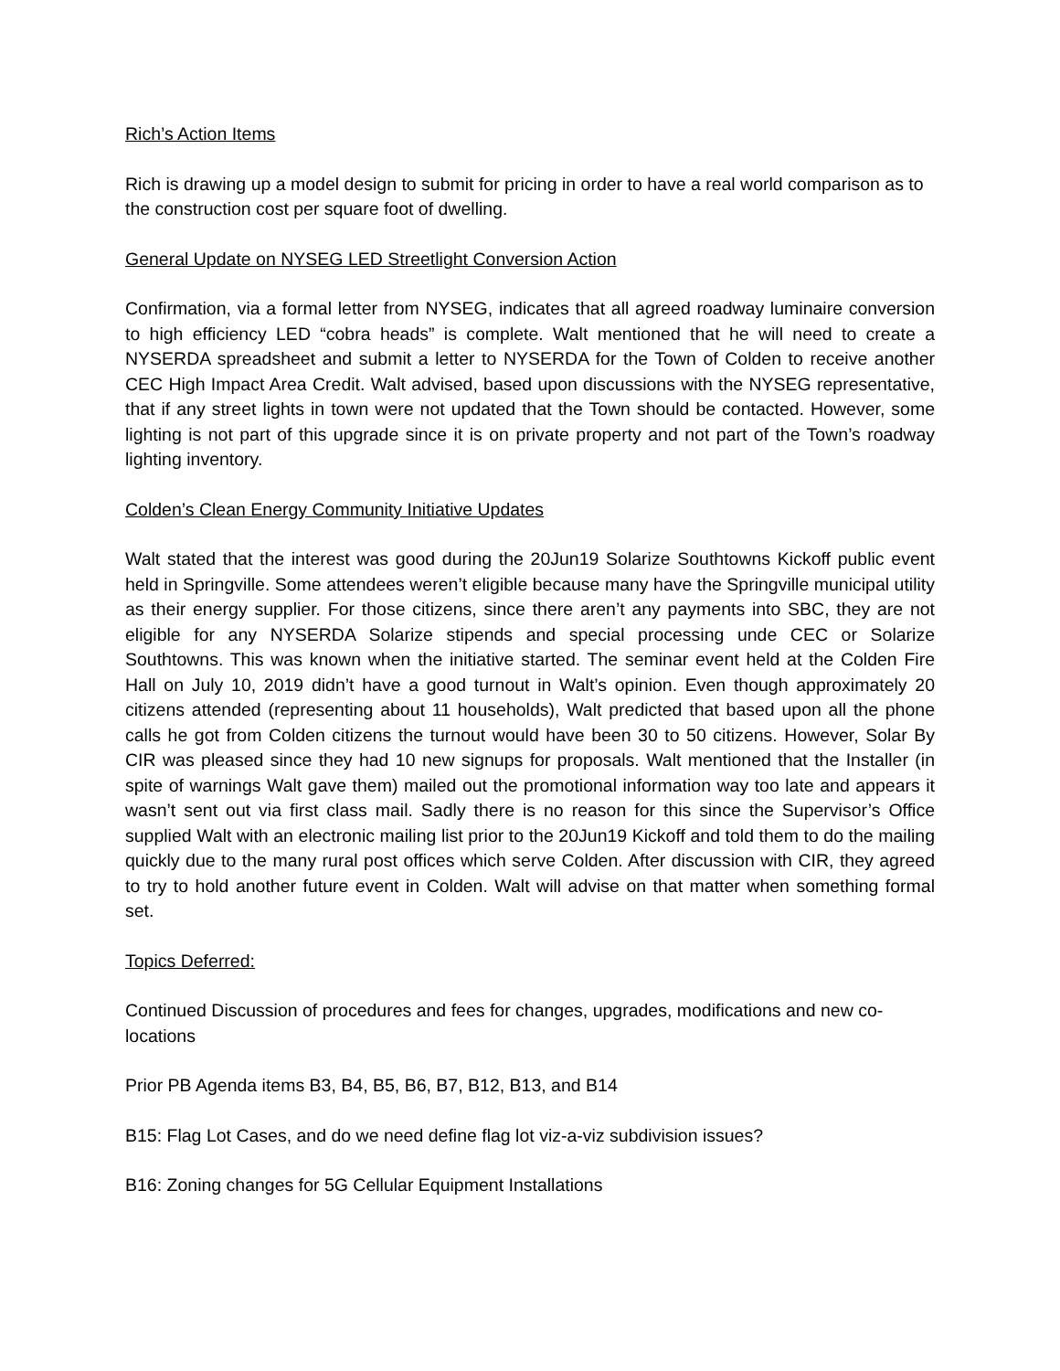Rich’s Action Items
Rich is drawing up a model design to submit for pricing in order to have a real world comparison as to the construction cost per square foot of dwelling.
General Update on NYSEG LED Streetlight Conversion Action
Confirmation, via a formal letter from NYSEG, indicates that all agreed roadway luminaire conversion to high efficiency LED “cobra heads” is complete. Walt mentioned that he will need to create a NYSERDA spreadsheet and submit a letter to NYSERDA for the Town of Colden to receive another CEC High Impact Area Credit. Walt advised, based upon discussions with the NYSEG representative, that if any street lights in town were not updated that the Town should be contacted. However, some lighting is not part of this upgrade since it is on private property and not part of the Town’s roadway lighting inventory.
Colden’s Clean Energy Community Initiative Updates
Walt stated that the interest was good during the 20Jun19 Solarize Southtowns Kickoff public event held in Springville. Some attendees weren’t eligible because many have the Springville municipal utility as their energy supplier. For those citizens, since there aren’t any payments into SBC, they are not eligible for any NYSERDA Solarize stipends and special processing unde CEC or Solarize Southtowns. This was known when the initiative started. The seminar event held at the Colden Fire Hall on July 10, 2019 didn’t have a good turnout in Walt’s opinion. Even though approximately 20 citizens attended (representing about 11 households), Walt predicted that based upon all the phone calls he got from Colden citizens the turnout would have been 30 to 50 citizens. However, Solar By CIR was pleased since they had 10 new signups for proposals. Walt mentioned that the Installer (in spite of warnings Walt gave them) mailed out the promotional information way too late and appears it wasn’t sent out via first class mail. Sadly there is no reason for this since the Supervisor’s Office supplied Walt with an electronic mailing list prior to the 20Jun19 Kickoff and told them to do the mailing quickly due to the many rural post offices which serve Colden. After discussion with CIR, they agreed to try to hold another future event in Colden. Walt will advise on that matter when something formal set.
Topics Deferred:
Continued Discussion of procedures and fees for changes, upgrades, modifications and new co-locations
Prior PB Agenda items B3, B4, B5, B6, B7, B12, B13, and B14
B15: Flag Lot Cases, and do we need define flag lot viz-a-viz subdivision issues?
B16: Zoning changes for 5G Cellular Equipment Installations